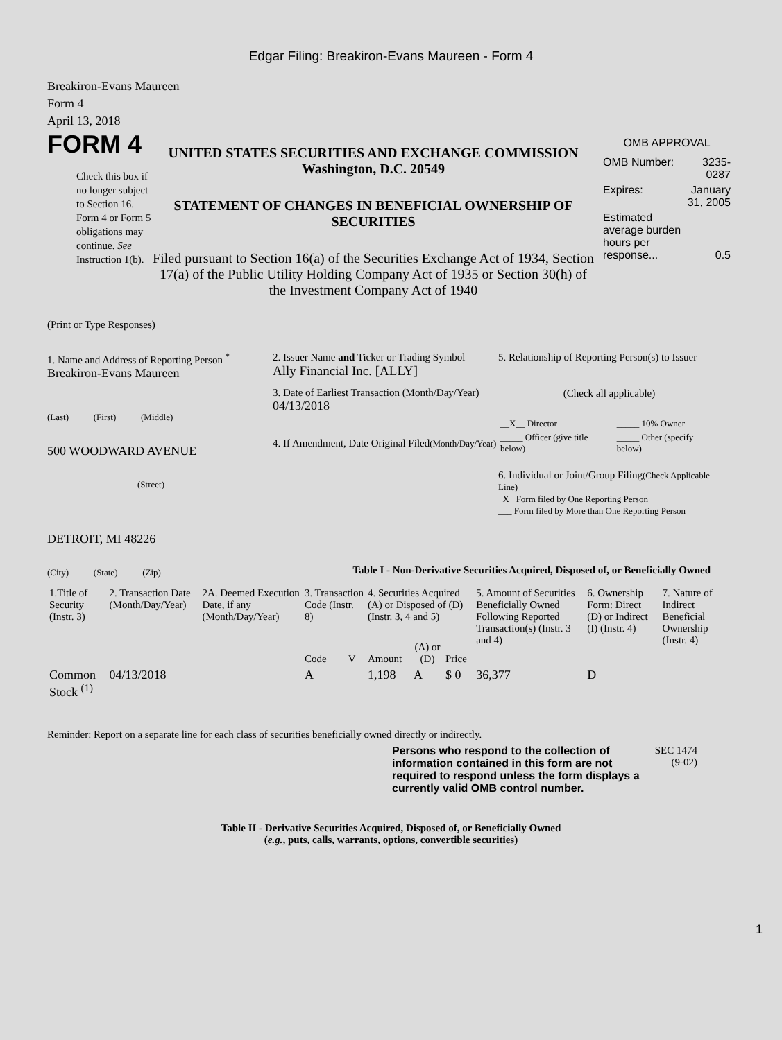Edgar Filing: Breakiron-Evans Maureen - Form 4
Breakiron-Evans Maureen
Form 4
April 13, 2018
FORM 4
Check this box if no longer subject to Section 16. Form 4 or Form 5 obligations may continue. See Instruction 1(b).
UNITED STATES SECURITIES AND EXCHANGE COMMISSION
Washington, D.C. 20549
STATEMENT OF CHANGES IN BENEFICIAL OWNERSHIP OF SECURITIES
Filed pursuant to Section 16(a) of the Securities Exchange Act of 1934, Section 17(a) of the Public Utility Holding Company Act of 1935 or Section 30(h) of the Investment Company Act of 1940
OMB APPROVAL
| OMB Number: | 3235-0287 |
| Expires: | January 31, 2005 |
| Estimated average burden hours per response... | 0.5 |
(Print or Type Responses)
1. Name and Address of Reporting Person <sup>*</sup>
Breakiron-Evans Maureen
(Last) (First) (Middle)
500 WOODWARD AVENUE
(Street)
DETROIT, MI 48226
(City) (State) (Zip)
2. Issuer Name and Ticker or Trading Symbol
Ally Financial Inc. [ALLY]
3. Date of Earliest Transaction (Month/Day/Year)
04/13/2018
4. If Amendment, Date Original Filed(Month/Day/Year)
5. Relationship of Reporting Person(s) to Issuer
(Check all applicable)
| __X__ Director | _____ 10% Owner |
| _____ Officer (give title below) | _____ Other (specify below) |
6. Individual or Joint/Group Filing(Check Applicable Line)
_X_ Form filed by One Reporting Person
___ Form filed by More than One Reporting Person
Table I - Non-Derivative Securities Acquired, Disposed of, or Beneficially Owned
| 1.Title of Security (Instr. 3) | 2. Transaction Date (Month/Day/Year) | 2A. Deemed Execution Date, if any (Month/Day/Year) | 3. Transaction Code (Instr. 8) | | 4. Securities Acquired (A) or Disposed of (D) (Instr. 3, 4 and 5) | | | 5. Amount of Securities Beneficially Owned Following Reported Transaction(s) (Instr. 3 and 4) | 6. Ownership Form: Direct (D) or Indirect (I) (Instr. 4) | 7. Nature of Indirect Beneficial Ownership (Instr. 4) |
| --- | --- | --- | --- | --- | --- | --- | --- | --- | --- | --- |
| | | | Code | V | Amount | (A) or (D) | Price | | | |
| Common Stock <sup>(1)</sup> | 04/13/2018 | | A | | 1,198 | A | $ 0 | 36,377 | D | |
Reminder: Report on a separate line for each class of securities beneficially owned directly or indirectly.
Persons who respond to the collection of information contained in this form are not required to respond unless the form displays a currently valid OMB control number.
SEC 1474
(9-02)
Table II - Derivative Securities Acquired, Disposed of, or Beneficially Owned
(e.g., puts, calls, warrants, options, convertible securities)
1